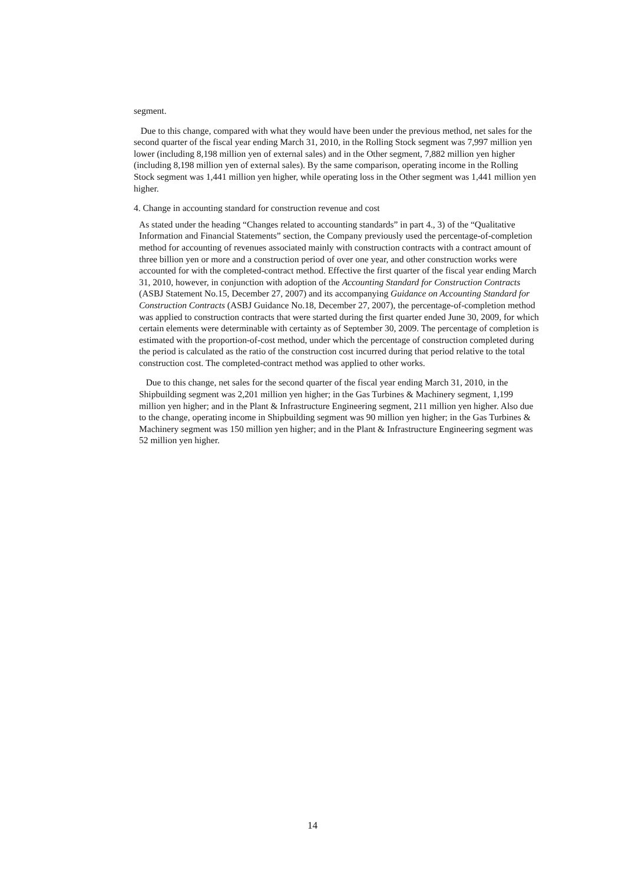segment.
Due to this change, compared with what they would have been under the previous method, net sales for the second quarter of the fiscal year ending March 31, 2010, in the Rolling Stock segment was 7,997 million yen lower (including 8,198 million yen of external sales) and in the Other segment, 7,882 million yen higher (including 8,198 million yen of external sales). By the same comparison, operating income in the Rolling Stock segment was 1,441 million yen higher, while operating loss in the Other segment was 1,441 million yen higher.
4. Change in accounting standard for construction revenue and cost
As stated under the heading “Changes related to accounting standards” in part 4., 3) of the “Qualitative Information and Financial Statements” section, the Company previously used the percentage-of-completion method for accounting of revenues associated mainly with construction contracts with a contract amount of three billion yen or more and a construction period of over one year, and other construction works were accounted for with the completed-contract method. Effective the first quarter of the fiscal year ending March 31, 2010, however, in conjunction with adoption of the Accounting Standard for Construction Contracts (ASBJ Statement No.15, December 27, 2007) and its accompanying Guidance on Accounting Standard for Construction Contracts (ASBJ Guidance No.18, December 27, 2007), the percentage-of-completion method was applied to construction contracts that were started during the first quarter ended June 30, 2009, for which certain elements were determinable with certainty as of September 30, 2009. The percentage of completion is estimated with the proportion-of-cost method, under which the percentage of construction completed during the period is calculated as the ratio of the construction cost incurred during that period relative to the total construction cost. The completed-contract method was applied to other works.
Due to this change, net sales for the second quarter of the fiscal year ending March 31, 2010, in the Shipbuilding segment was 2,201 million yen higher; in the Gas Turbines & Machinery segment, 1,199 million yen higher; and in the Plant & Infrastructure Engineering segment, 211 million yen higher. Also due to the change, operating income in Shipbuilding segment was 90 million yen higher; in the Gas Turbines & Machinery segment was 150 million yen higher; and in the Plant & Infrastructure Engineering segment was 52 million yen higher.
14